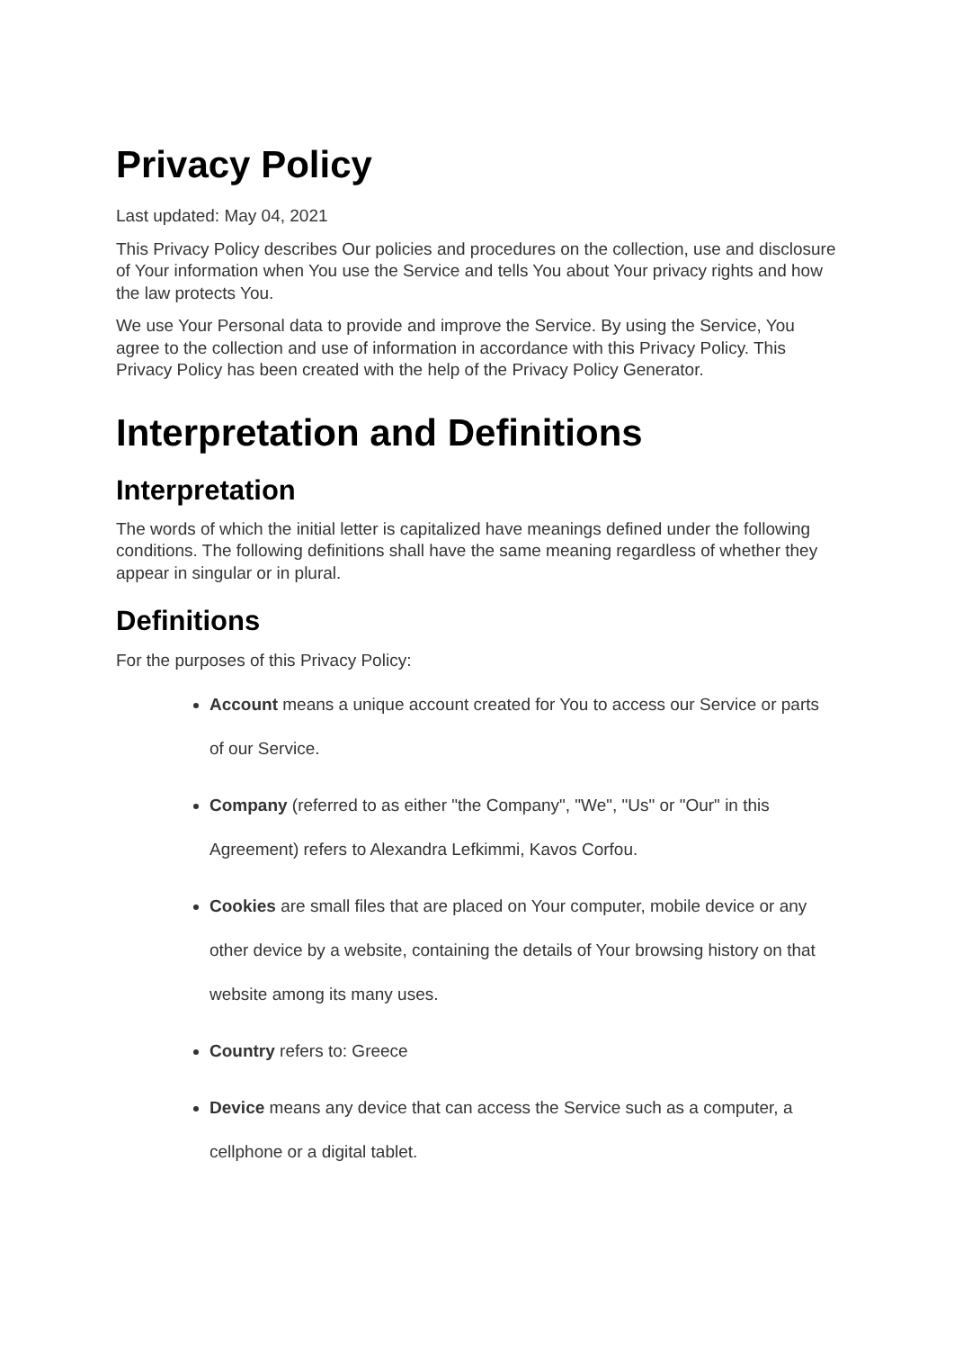Privacy Policy
Last updated: May 04, 2021
This Privacy Policy describes Our policies and procedures on the collection, use and disclosure of Your information when You use the Service and tells You about Your privacy rights and how the law protects You.
We use Your Personal data to provide and improve the Service. By using the Service, You agree to the collection and use of information in accordance with this Privacy Policy. This Privacy Policy has been created with the help of the Privacy Policy Generator.
Interpretation and Definitions
Interpretation
The words of which the initial letter is capitalized have meanings defined under the following conditions. The following definitions shall have the same meaning regardless of whether they appear in singular or in plural.
Definitions
For the purposes of this Privacy Policy:
Account means a unique account created for You to access our Service or parts of our Service.
Company (referred to as either "the Company", "We", "Us" or "Our" in this Agreement) refers to Alexandra Lefkimmi, Kavos Corfou.
Cookies are small files that are placed on Your computer, mobile device or any other device by a website, containing the details of Your browsing history on that website among its many uses.
Country refers to: Greece
Device means any device that can access the Service such as a computer, a cellphone or a digital tablet.